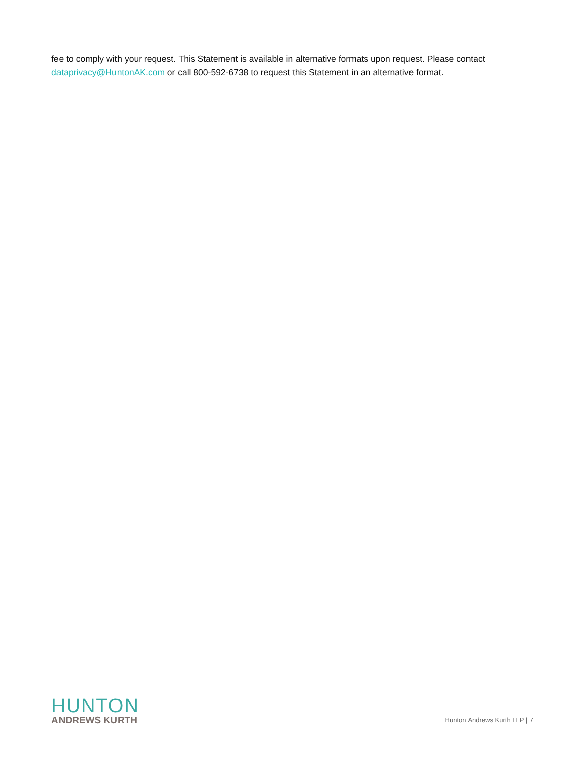fee to comply with your request. This Statement is available in alternative formats upon request. Please contact dataprivacy@HuntonAK.com or call 800-592-6738 to request this Statement in an alternative format.
HUNTON
ANDREWS KURTH
Hunton Andrews Kurth LLP | 7